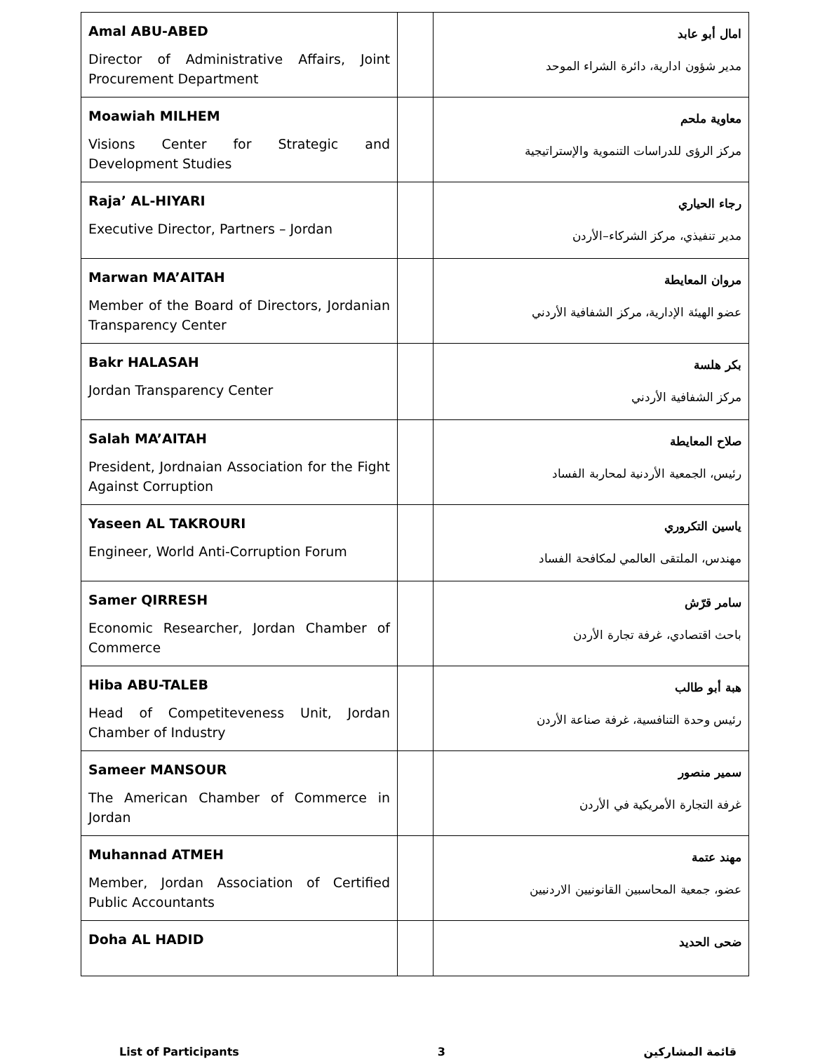| Amal ABU-ABED Director of Administrative Affairs, Joint Procurement Department | | امال أبو عابد مدير شؤون ادارية، دائرة الشراء الموحد |
| Moawiah MILHEM Visions Center for Strategic and Development Studies | | معاوية ملحم مركز الرؤى للدراسات التنموية والإستراتيجية |
| Raja’ AL-HIYARI Executive Director, Partners – Jordan | | رجاء الحياري مدير تنفيذي، مركز الشركاء–الأردن |
| Marwan MA’AITAH Member of the Board of Directors, Jordanian Transparency Center | | مروان المعايطة عضو الهيئة الإدارية، مركز الشفافية الأردني |
| Bakr HALASAH Jordan Transparency Center | | بكر هلسة مركز الشفافية الأردني |
| Salah MA’AITAH President, Jordnaian Association for the Fight Against Corruption | | صلاح المعايطة رئيس، الجمعية الأردنية لمحاربة الفساد |
| Yaseen AL TAKROURI Engineer, World Anti-Corruption Forum | | ياسين التكروري مهندس، الملتقى العالمي لمكافحة الفساد |
| Samer QIRRESH Economic Researcher, Jordan Chamber of Commerce | | سامر قرّش باحث اقتصادي، غرفة تجارة الأردن |
| Hiba ABU-TALEB Head of Competiteveness Unit, Jordan Chamber of Industry | | هبة أبو طالب رئيس وحدة التنافسية، غرفة صناعة الأردن |
| Sameer MANSOUR The American Chamber of Commerce in Jordan | | سمير منصور غرفة التجارة الأمريكية في الأردن |
| Muhannad ATMEH Member, Jordan Association of Certified Public Accountants | | مهند عتمة عضو، جمعية المحاسبين القانونيين الاردنيين |
| Doha AL HADID | | ضحى الحديد |
List of Participants 3 قائمة المشاركين